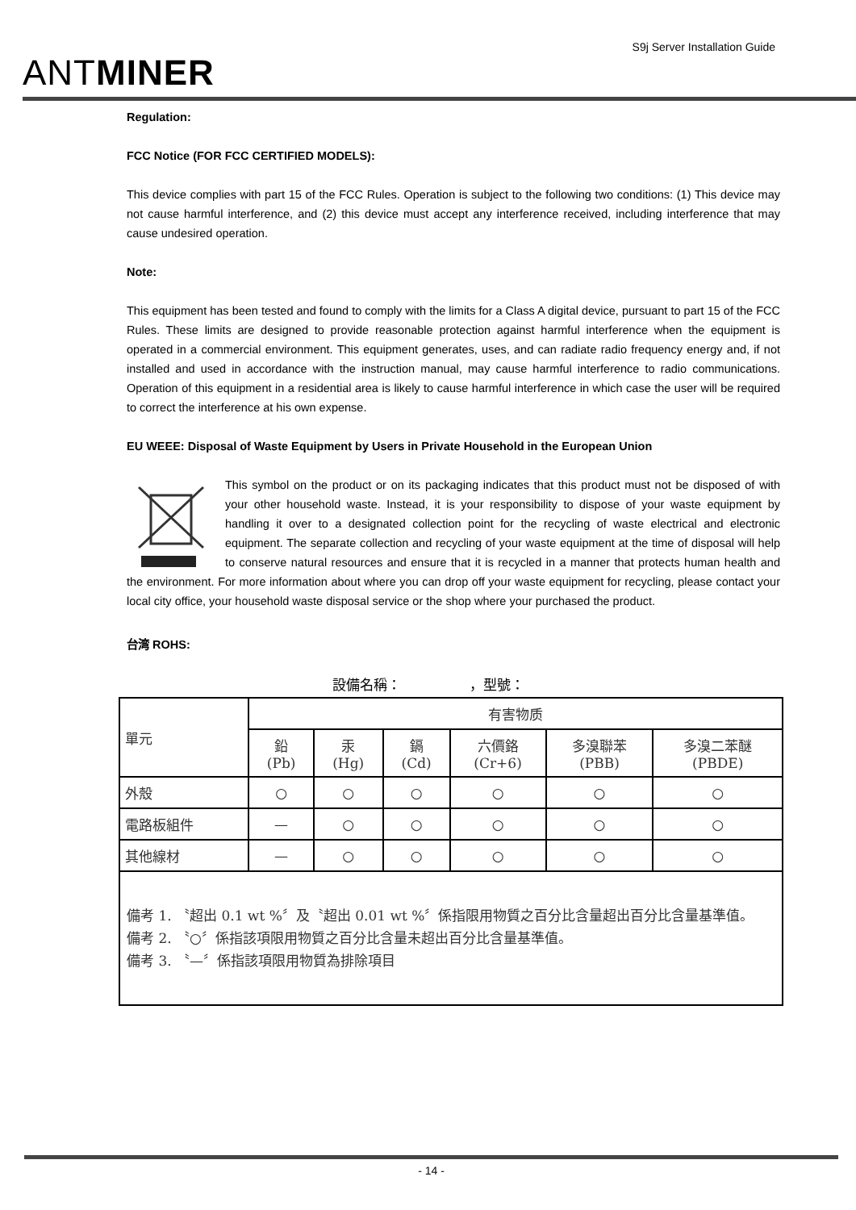ANTMINER
S9j Server Installation Guide
Regulation:
FCC Notice (FOR FCC CERTIFIED MODELS):
This device complies with part 15 of the FCC Rules. Operation is subject to the following two conditions: (1) This device may not cause harmful interference, and (2) this device must accept any interference received, including interference that may cause undesired operation.
Note:
This equipment has been tested and found to comply with the limits for a Class A digital device, pursuant to part 15 of the FCC Rules. These limits are designed to provide reasonable protection against harmful interference when the equipment is operated in a commercial environment. This equipment generates, uses, and can radiate radio frequency energy and, if not installed and used in accordance with the instruction manual, may cause harmful interference to radio communications. Operation of this equipment in a residential area is likely to cause harmful interference in which case the user will be required to correct the interference at his own expense.
EU WEEE: Disposal of Waste Equipment by Users in Private Household in the European Union
This symbol on the product or on its packaging indicates that this product must not be disposed of with your other household waste. Instead, it is your responsibility to dispose of your waste equipment by handling it over to a designated collection point for the recycling of waste electrical and electronic equipment. The separate collection and recycling of your waste equipment at the time of disposal will help to conserve natural resources and ensure that it is recycled in a manner that protects human health and the environment. For more information about where you can drop off your waste equipment for recycling, please contact your local city office, your household waste disposal service or the shop where your purchased the product.
台湾 ROHS:
設備名稱：　　　　　，型號：
| 單元 | 有害物质 | | | | | |
| | 鉛 (Pb) | 汞 (Hg) | 鎘 (Cd) | 六價鉻 (Cr+6) | 多溴聯苯 (PBB) | 多溴二苯醚 (PBDE) |
| 外殼 | ○ | ○ | ○ | ○ | ○ | ○ |
| 電路板組件 | — | ○ | ○ | ○ | ○ | ○ |
| 其他線材 | — | ○ | ○ | ○ | ○ | ○ |
| 備考 1. 〝超出 0.1 wt %〞及〝超出 0.01 wt %〞係指限用物質之百分比含量超出百分比含量基準值。 備考 2. 〝○〞係指該項限用物質之百分比含量未超出百分比含量基準值。 備考 3. 〝—〞係指該項限用物質為排除項目 | | | | | | |
- 14 -